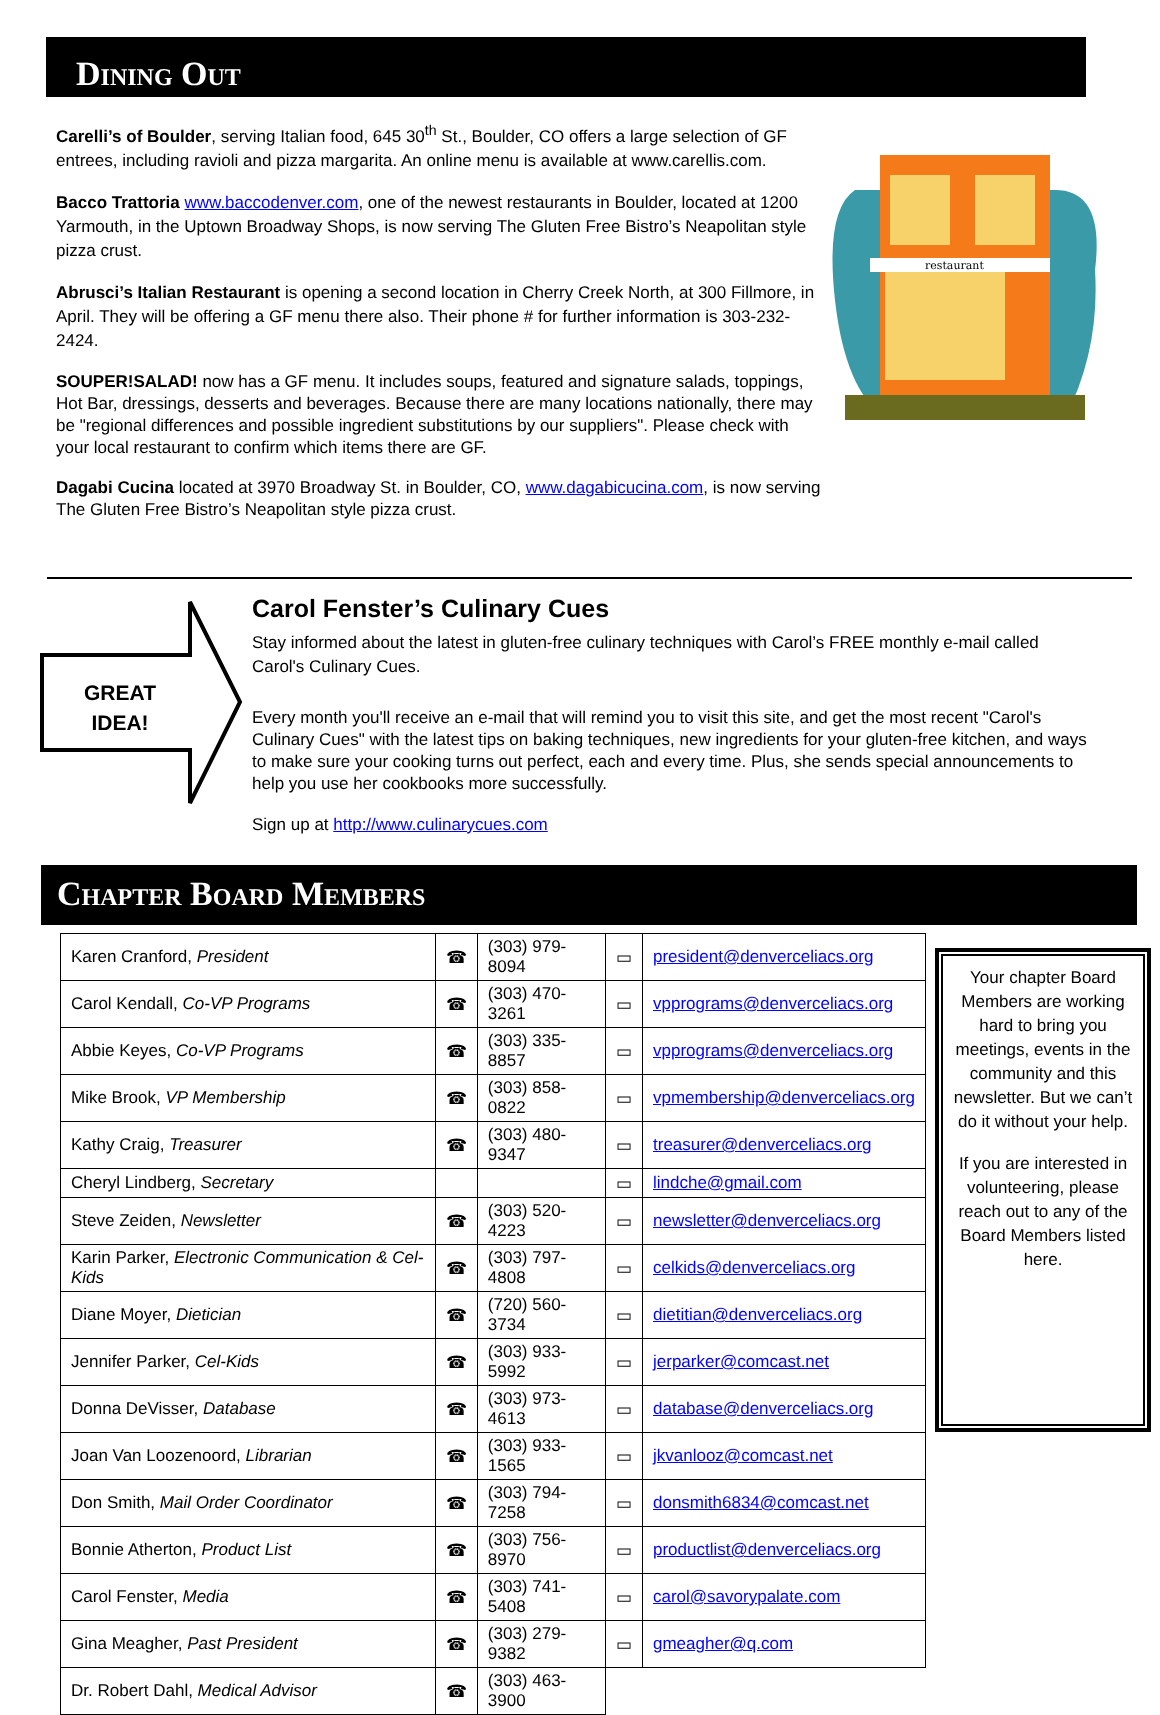Dining Out
Carelli’s of Boulder, serving Italian food, 645 30<sup>th</sup> St., Boulder, CO offers a large selection of GF entrees, including ravioli and pizza margarita. An online menu is available at www.carellis.com.
Bacco Trattoria www.baccodenver.com, one of the newest restaurants in Boulder, located at 1200 Yarmouth, in the Uptown Broadway Shops, is now serving The Gluten Free Bistro’s Neapolitan style pizza crust.
Abrusci’s Italian Restaurant is opening a second location in Cherry Creek North, at 300 Fillmore, in April. They will be offering a GF menu there also. Their phone # for further information is 303-232-2424.
SOUPER!SALAD! now has a GF menu. It includes soups, featured and signature salads, toppings, Hot Bar, dressings, desserts and beverages. Because there are many locations nationally, there may be "regional differences and possible ingredient substitutions by our suppliers". Please check with your local restaurant to confirm which items there are GF.
Dagabi Cucina located at 3970 Broadway St. in Boulder, CO, www.dagabicucina.com, is now serving The Gluten Free Bistro’s Neapolitan style pizza crust.
restaurant
GREAT IDEA!
Carol Fenster’s Culinary Cues
Stay informed about the latest in gluten-free culinary techniques with Carol’s FREE monthly e-mail called Carol's Culinary Cues.
Every month you'll receive an e-mail that will remind you to visit this site, and get the most recent "Carol's Culinary Cues" with the latest tips on baking techniques, new ingredients for your gluten-free kitchen, and ways to make sure your cooking turns out perfect, each and every time. Plus, she sends special announcements to help you use her cookbooks more successfully.
Sign up at http://www.culinarycues.com
Chapter Board Members
| Karen Cranford, President | ☎ | (303) 979-8094 | ▭ | president@denverceliacs.org |
| Carol Kendall, Co-VP Programs | ☎ | (303) 470-3261 | ▭ | vpprograms@denverceliacs.org |
| Abbie Keyes, Co-VP Programs | ☎ | (303) 335-8857 | ▭ | vpprograms@denverceliacs.org |
| Mike Brook, VP Membership | ☎ | (303) 858-0822 | ▭ | vpmembership@denverceliacs.org |
| Kathy Craig, Treasurer | ☎ | (303) 480-9347 | ▭ | treasurer@denverceliacs.org |
| Cheryl Lindberg, Secretary | | | ▭ | lindche@gmail.com |
| Steve Zeiden, Newsletter | ☎ | (303) 520-4223 | ▭ | newsletter@denverceliacs.org |
| Karin Parker, Electronic Communication & Cel-Kids | ☎ | (303) 797-4808 | ▭ | celkids@denverceliacs.org |
| Diane Moyer, Dietician | ☎ | (720) 560-3734 | ▭ | dietitian@denverceliacs.org |
| Jennifer Parker, Cel-Kids | ☎ | (303) 933-5992 | ▭ | jerparker@comcast.net |
| Donna DeVisser, Database | ☎ | (303) 973-4613 | ▭ | database@denverceliacs.org |
| Joan Van Loozenoord, Librarian | ☎ | (303) 933-1565 | ▭ | jkvanlooz@comcast.net |
| Don Smith, Mail Order Coordinator | ☎ | (303) 794-7258 | ▭ | donsmith6834@comcast.net |
| Bonnie Atherton, Product List | ☎ | (303) 756-8970 | ▭ | productlist@denverceliacs.org |
| Carol Fenster, Media | ☎ | (303) 741-5408 | ▭ | carol@savorypalate.com |
| Gina Meagher, Past President | ☎ | (303) 279-9382 | ▭ | gmeagher@q.com |
| Dr. Robert Dahl, Medical Advisor | ☎ | (303) 463-3900 | | |
Your chapter Board Members are working hard to bring you meetings, events in the community and this newsletter. But we can’t do it without your help.
If you are interested in volunteering, please reach out to any of the Board Members listed here.